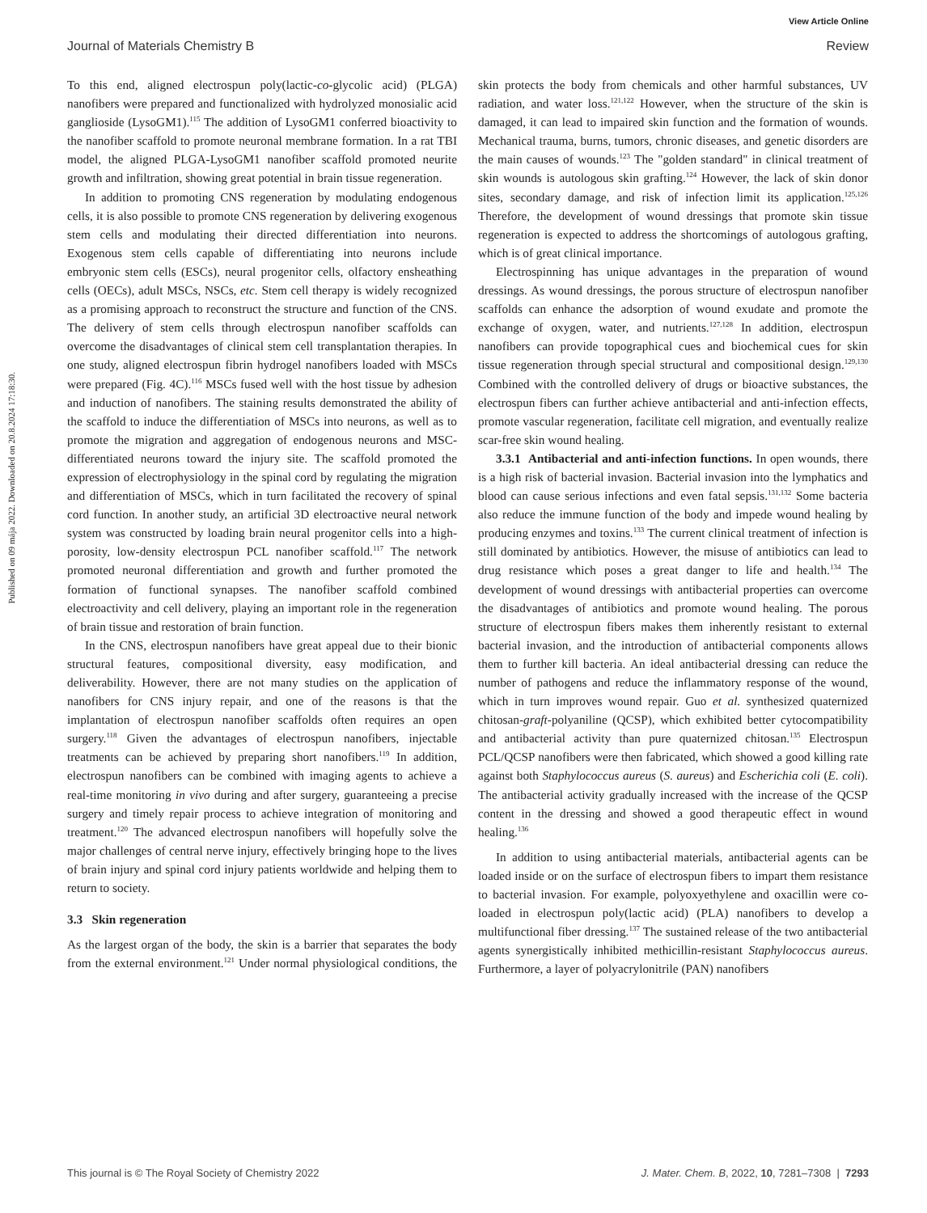View Article Online
Journal of Materials Chemistry B Review
Published on 09 mája 2022. Downloaded on 20.8.2024 17:18:30.
To this end, aligned electrospun poly(lactic-co-glycolic acid) (PLGA) nanofibers were prepared and functionalized with hydrolyzed monosialic acid ganglioside (LysoGM1).<sup>115</sup> The addition of LysoGM1 conferred bioactivity to the nanofiber scaffold to promote neuronal membrane formation. In a rat TBI model, the aligned PLGA-LysoGM1 nanofiber scaffold promoted neurite growth and infiltration, showing great potential in brain tissue regeneration.
In addition to promoting CNS regeneration by modulating endogenous cells, it is also possible to promote CNS regeneration by delivering exogenous stem cells and modulating their directed differentiation into neurons. Exogenous stem cells capable of differentiating into neurons include embryonic stem cells (ESCs), neural progenitor cells, olfactory ensheathing cells (OECs), adult MSCs, NSCs, etc. Stem cell therapy is widely recognized as a promising approach to reconstruct the structure and function of the CNS. The delivery of stem cells through electrospun nanofiber scaffolds can overcome the disadvantages of clinical stem cell transplantation therapies. In one study, aligned electrospun fibrin hydrogel nanofibers loaded with MSCs were prepared (Fig. 4C).<sup>116</sup> MSCs fused well with the host tissue by adhesion and induction of nanofibers. The staining results demonstrated the ability of the scaffold to induce the differentiation of MSCs into neurons, as well as to promote the migration and aggregation of endogenous neurons and MSC-differentiated neurons toward the injury site. The scaffold promoted the expression of electrophysiology in the spinal cord by regulating the migration and differentiation of MSCs, which in turn facilitated the recovery of spinal cord function. In another study, an artificial 3D electroactive neural network system was constructed by loading brain neural progenitor cells into a high-porosity, low-density electrospun PCL nanofiber scaffold.<sup>117</sup> The network promoted neuronal differentiation and growth and further promoted the formation of functional synapses. The nanofiber scaffold combined electroactivity and cell delivery, playing an important role in the regeneration of brain tissue and restoration of brain function.
In the CNS, electrospun nanofibers have great appeal due to their bionic structural features, compositional diversity, easy modification, and deliverability. However, there are not many studies on the application of nanofibers for CNS injury repair, and one of the reasons is that the implantation of electrospun nanofiber scaffolds often requires an open surgery.<sup>118</sup> Given the advantages of electrospun nanofibers, injectable treatments can be achieved by preparing short nanofibers.<sup>119</sup> In addition, electrospun nanofibers can be combined with imaging agents to achieve a real-time monitoring in vivo during and after surgery, guaranteeing a precise surgery and timely repair process to achieve integration of monitoring and treatment.<sup>120</sup> The advanced electrospun nanofibers will hopefully solve the major challenges of central nerve injury, effectively bringing hope to the lives of brain injury and spinal cord injury patients worldwide and helping them to return to society.
3.3 Skin regeneration
As the largest organ of the body, the skin is a barrier that separates the body from the external environment.<sup>121</sup> Under normal physiological conditions, the skin protects the body from chemicals and other harmful substances, UV radiation, and water loss.<sup>121,122</sup> However, when the structure of the skin is damaged, it can lead to impaired skin function and the formation of wounds. Mechanical trauma, burns, tumors, chronic diseases, and genetic disorders are the main causes of wounds.<sup>123</sup> The "golden standard" in clinical treatment of skin wounds is autologous skin grafting.<sup>124</sup> However, the lack of skin donor sites, secondary damage, and risk of infection limit its application.<sup>125,126</sup> Therefore, the development of wound dressings that promote skin tissue regeneration is expected to address the shortcomings of autologous grafting, which is of great clinical importance.
Electrospinning has unique advantages in the preparation of wound dressings. As wound dressings, the porous structure of electrospun nanofiber scaffolds can enhance the adsorption of wound exudate and promote the exchange of oxygen, water, and nutrients.<sup>127,128</sup> In addition, electrospun nanofibers can provide topographical cues and biochemical cues for skin tissue regeneration through special structural and compositional design.<sup>129,130</sup> Combined with the controlled delivery of drugs or bioactive substances, the electrospun fibers can further achieve antibacterial and anti-infection effects, promote vascular regeneration, facilitate cell migration, and eventually realize scar-free skin wound healing.
3.3.1 Antibacterial and anti-infection functions. In open wounds, there is a high risk of bacterial invasion. Bacterial invasion into the lymphatics and blood can cause serious infections and even fatal sepsis.<sup>131,132</sup> Some bacteria also reduce the immune function of the body and impede wound healing by producing enzymes and toxins.<sup>133</sup> The current clinical treatment of infection is still dominated by antibiotics. However, the misuse of antibiotics can lead to drug resistance which poses a great danger to life and health.<sup>134</sup> The development of wound dressings with antibacterial properties can overcome the disadvantages of antibiotics and promote wound healing. The porous structure of electrospun fibers makes them inherently resistant to external bacterial invasion, and the introduction of antibacterial components allows them to further kill bacteria. An ideal antibacterial dressing can reduce the number of pathogens and reduce the inflammatory response of the wound, which in turn improves wound repair. Guo et al. synthesized quaternized chitosan-graft-polyaniline (QCSP), which exhibited better cytocompatibility and antibacterial activity than pure quaternized chitosan.<sup>135</sup> Electrospun PCL/QCSP nanofibers were then fabricated, which showed a good killing rate against both Staphylococcus aureus (S. aureus) and Escherichia coli (E. coli). The antibacterial activity gradually increased with the increase of the QCSP content in the dressing and showed a good therapeutic effect in wound healing.<sup>136</sup>
In addition to using antibacterial materials, antibacterial agents can be loaded inside or on the surface of electrospun fibers to impart them resistance to bacterial invasion. For example, polyoxyethylene and oxacillin were co-loaded in electrospun poly(lactic acid) (PLA) nanofibers to develop a multifunctional fiber dressing.<sup>137</sup> The sustained release of the two antibacterial agents synergistically inhibited methicillin-resistant Staphylococcus aureus. Furthermore, a layer of polyacrylonitrile (PAN) nanofibers
This journal is © The Royal Society of Chemistry 2022 J. Mater. Chem. B, 2022, 10, 7281–7308 | 7293